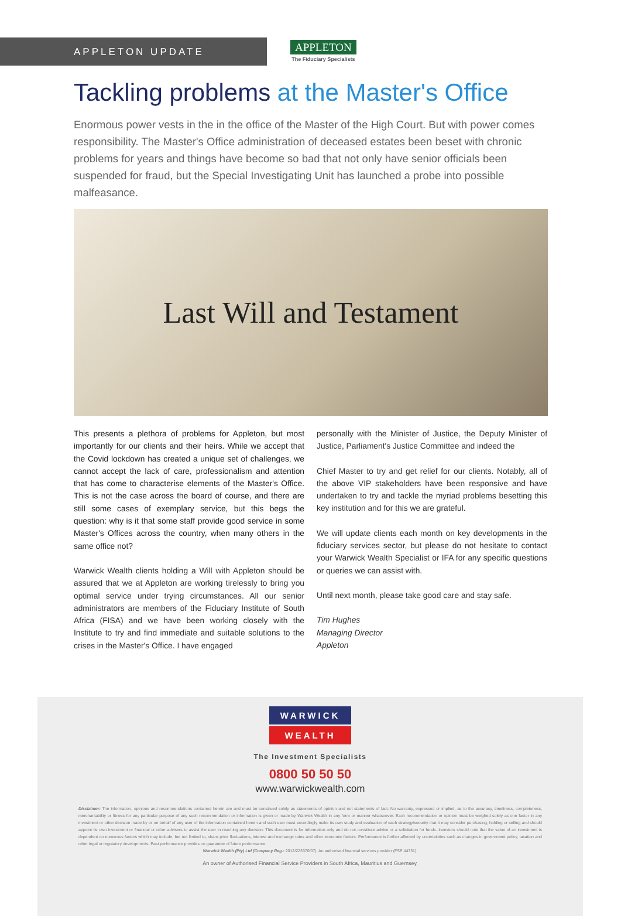APPLETON UPDATE
APPLETON
The Fiduciary Specialists
Tackling problems at the Master's Office
Enormous power vests in the in the office of the Master of the High Court. But with power comes responsibility. The Master's Office administration of deceased estates been beset with chronic problems for years and things have become so bad that not only have senior officials been suspended for fraud, but the Special Investigating Unit has launched a probe into possible malfeasance.
Last Will and Testament
This presents a plethora of problems for Appleton, but most importantly for our clients and their heirs. While we accept that the Covid lockdown has created a unique set of challenges, we cannot accept the lack of care, professionalism and attention that has come to characterise elements of the Master's Office. This is not the case across the board of course, and there are still some cases of exemplary service, but this begs the question: why is it that some staff provide good service in some Master's Offices across the country, when many others in the same office not?
Warwick Wealth clients holding a Will with Appleton should be assured that we at Appleton are working tirelessly to bring you optimal service under trying circumstances. All our senior administrators are members of the Fiduciary Institute of South Africa (FISA) and we have been working closely with the Institute to try and find immediate and suitable solutions to the crises in the Master's Office. I have engaged
personally with the Minister of Justice, the Deputy Minister of Justice, Parliament's Justice Committee and indeed the
Chief Master to try and get relief for our clients. Notably, all of the above VIP stakeholders have been responsive and have undertaken to try and tackle the myriad problems besetting this key institution and for this we are grateful.
We will update clients each month on key developments in the fiduciary services sector, but please do not hesitate to contact your Warwick Wealth Specialist or IFA for any specific questions or queries we can assist with.
Until next month, please take good care and stay safe.
Tim Hughes
Managing Director
Appleton
WARWICK
WEALTH
The Investment Specialists
0800 50 50 50
www.warwickwealth.com
Disclaimer: The information, opinions and recommendations contained herein are and must be construed solely as statements of opinion and not statements of fact. No warranty, expressed or implied, as to the accuracy, timeliness, completeness, merchantability or fitness for any particular purpose of any such recommendation or information is given or made by Warwick Wealth in any form or manner whatsoever. Each recommendation or opinion must be weighed solely as one factor in any investment or other decision made by or on behalf of any user of the information contained herein and such user must accordingly make its own study and evaluation of each strategy/security that it may consider purchasing, holding or selling and should appoint its own investment or financial or other advisers to assist the user in reaching any decision. This document is for information only and do not constitute advice or a solicitation for funds. Investors should note that the value of an investment is dependent on numerous factors which may include, but not limited to, share price fluctuations, interest and exchange rates and other economic factors. Performance is further affected by uncertainties such as changes in government policy, taxation and other legal or regulatory developments. Past performance provides no guarantee of future performance.
Warwick Wealth (Pty) Ltd (Company Reg.: 2012/223370/07). An authorised financial services provider (FSP 44731).
An owner of Authorised Financial Service Providers in South Africa, Mauritius and Guernsey.